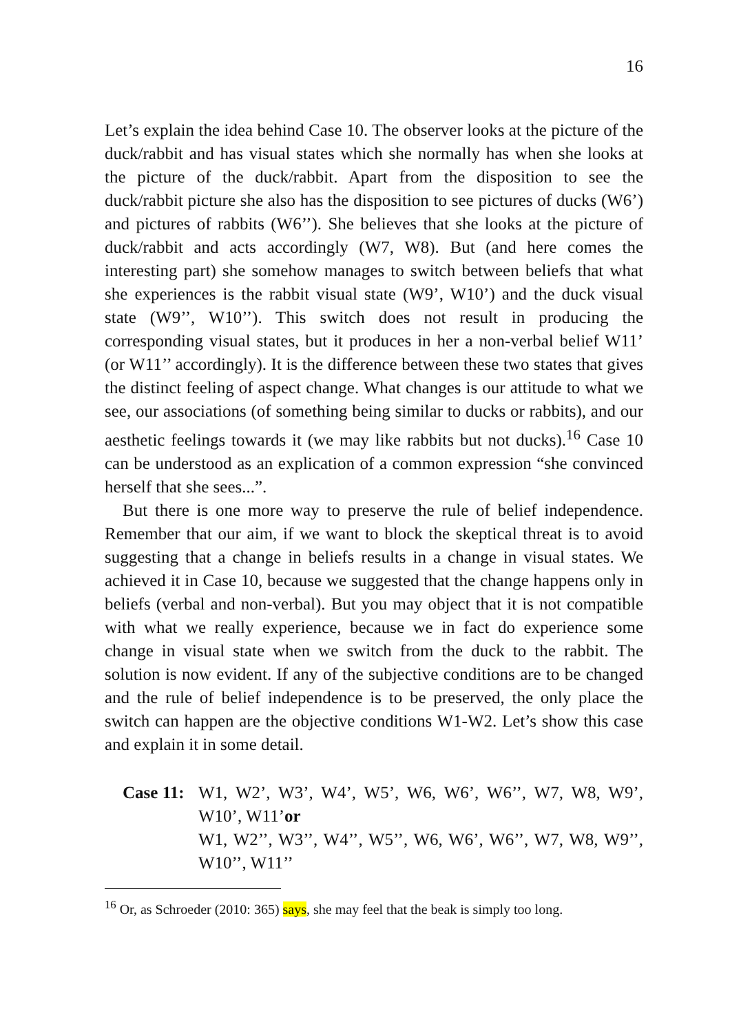16
Let’s explain the idea behind Case 10. The observer looks at the picture of the duck/rabbit and has visual states which she normally has when she looks at the picture of the duck/rabbit. Apart from the disposition to see the duck/rabbit picture she also has the disposition to see pictures of ducks (W6’) and pictures of rabbits (W6’’). She believes that she looks at the picture of duck/rabbit and acts accordingly (W7, W8). But (and here comes the interesting part) she somehow manages to switch between beliefs that what she experiences is the rabbit visual state (W9’, W10’) and the duck visual state (W9’’, W10’’). This switch does not result in producing the corresponding visual states, but it produces in her a non-verbal belief W11’ (or W11’’ accordingly). It is the difference between these two states that gives the distinct feeling of aspect change. What changes is our attitude to what we see, our associations (of something being similar to ducks or rabbits), and our aesthetic feelings towards it (we may like rabbits but not ducks).<sup>16</sup> Case 10 can be understood as an explication of a common expression “she convinced herself that she sees...”.
But there is one more way to preserve the rule of belief independence. Remember that our aim, if we want to block the skeptical threat is to avoid suggesting that a change in beliefs results in a change in visual states. We achieved it in Case 10, because we suggested that the change happens only in beliefs (verbal and non-verbal). But you may object that it is not compatible with what we really experience, because we in fact do experience some change in visual state when we switch from the duck to the rabbit. The solution is now evident. If any of the subjective conditions are to be changed and the rule of belief independence is to be preserved, the only place the switch can happen are the objective conditions W1-W2. Let’s show this case and explain it in some detail.
Case 11:
W1, W2’, W3’, W4’, W5’, W6, W6’, W6’’, W7, W8, W9’, W10’, W11’or
W1, W2’’, W3’’, W4’’, W5’’, W6, W6’, W6’’, W7, W8, W9’’, W10’’, W11’’
<sup>16</sup> Or, as Schroeder (2010: 365) says, she may feel that the beak is simply too long.